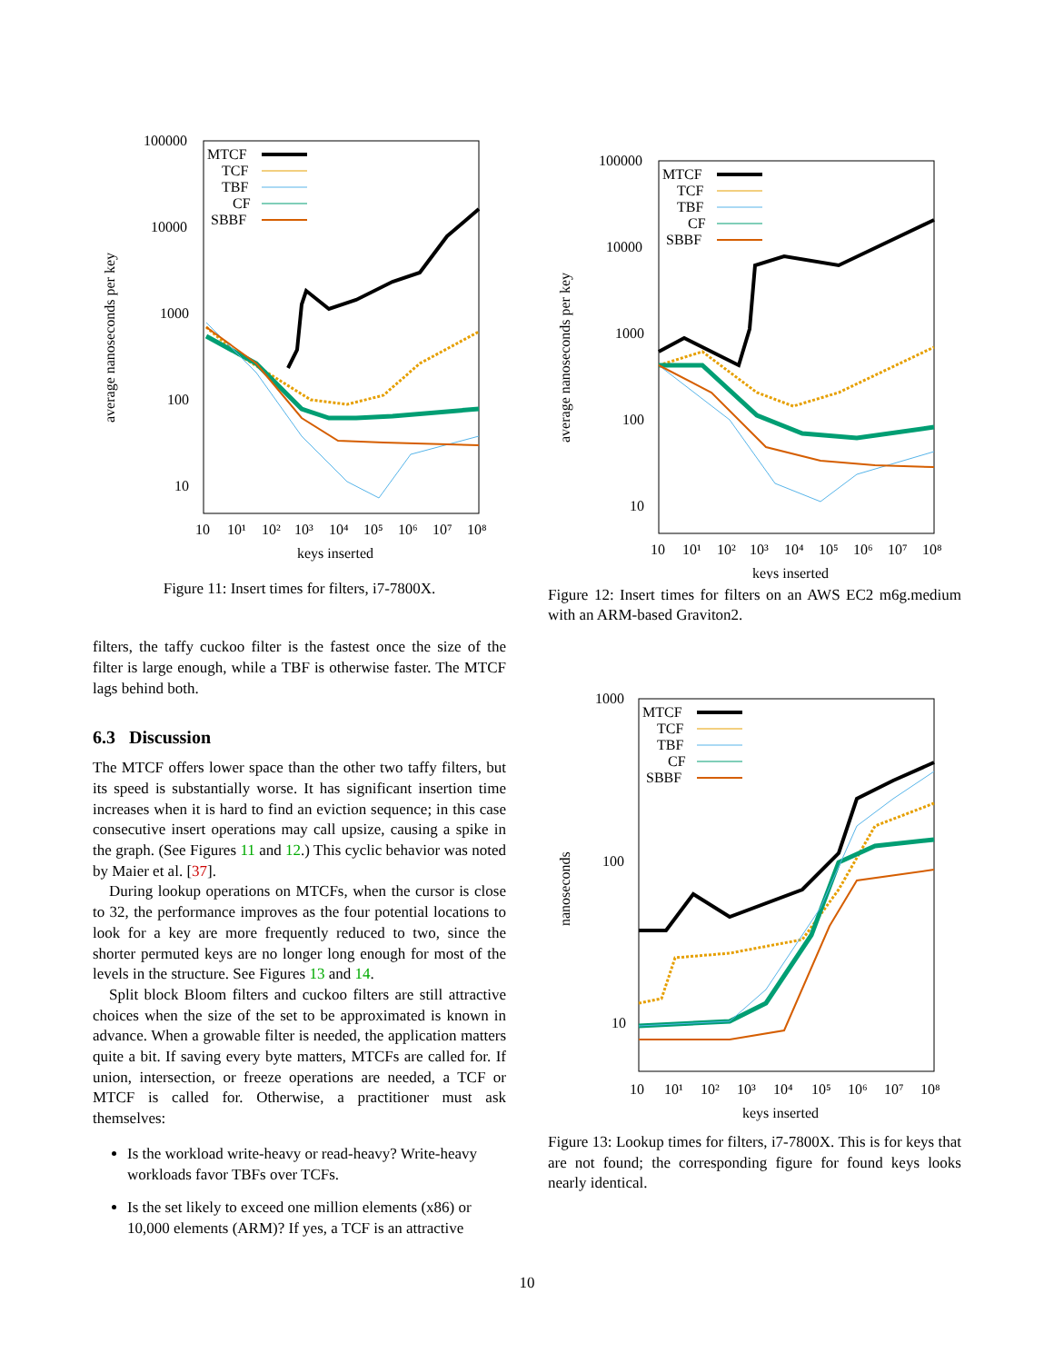100000
10000
1000
100
10
10
10¹
10²
10³
10⁴
10⁵
10⁶
10⁷
10⁸
keys inserted
average nanoseconds per key
MTCF
TCF
TBF
CF
SBBF
Figure 11: Insert times for filters, i7-7800X.
filters, the taffy cuckoo filter is the fastest once the size of the filter is large enough, while a TBF is otherwise faster. The MTCF lags behind both.
6.3 Discussion
The MTCF offers lower space than the other two taffy filters, but its speed is substantially worse. It has significant insertion time increases when it is hard to find an eviction sequence; in this case consecutive insert operations may call upsize, causing a spike in the graph. (See Figures 11 and 12.) This cyclic behavior was noted by Maier et al. [37].
During lookup operations on MTCFs, when the cursor is close to 32, the performance improves as the four potential locations to look for a key are more frequently reduced to two, since the shorter permuted keys are no longer long enough for most of the levels in the structure. See Figures 13 and 14.
Split block Bloom filters and cuckoo filters are still attractive choices when the size of the set to be approximated is known in advance. When a growable filter is needed, the application matters quite a bit. If saving every byte matters, MTCFs are called for. If union, intersection, or freeze operations are needed, a TCF or MTCF is called for. Otherwise, a practitioner must ask themselves:
Is the workload write-heavy or read-heavy? Write-heavy workloads favor TBFs over TCFs.
Is the set likely to exceed one million elements (x86) or 10,000 elements (ARM)? If yes, a TCF is an attractive
100000
10000
1000
100
10
10
10¹
10²
10³
10⁴
10⁵
10⁶
10⁷
10⁸
keys inserted
average nanoseconds per key
MTCF
TCF
TBF
CF
SBBF
Figure 12: Insert times for filters on an AWS EC2 m6g.medium with an ARM-based Graviton2.
1000
100
10
10
10¹
10²
10³
10⁴
10⁵
10⁶
10⁷
10⁸
keys inserted
nanoseconds
MTCF
TCF
TBF
CF
SBBF
Figure 13: Lookup times for filters, i7-7800X. This is for keys that are not found; the corresponding figure for found keys looks nearly identical.
10